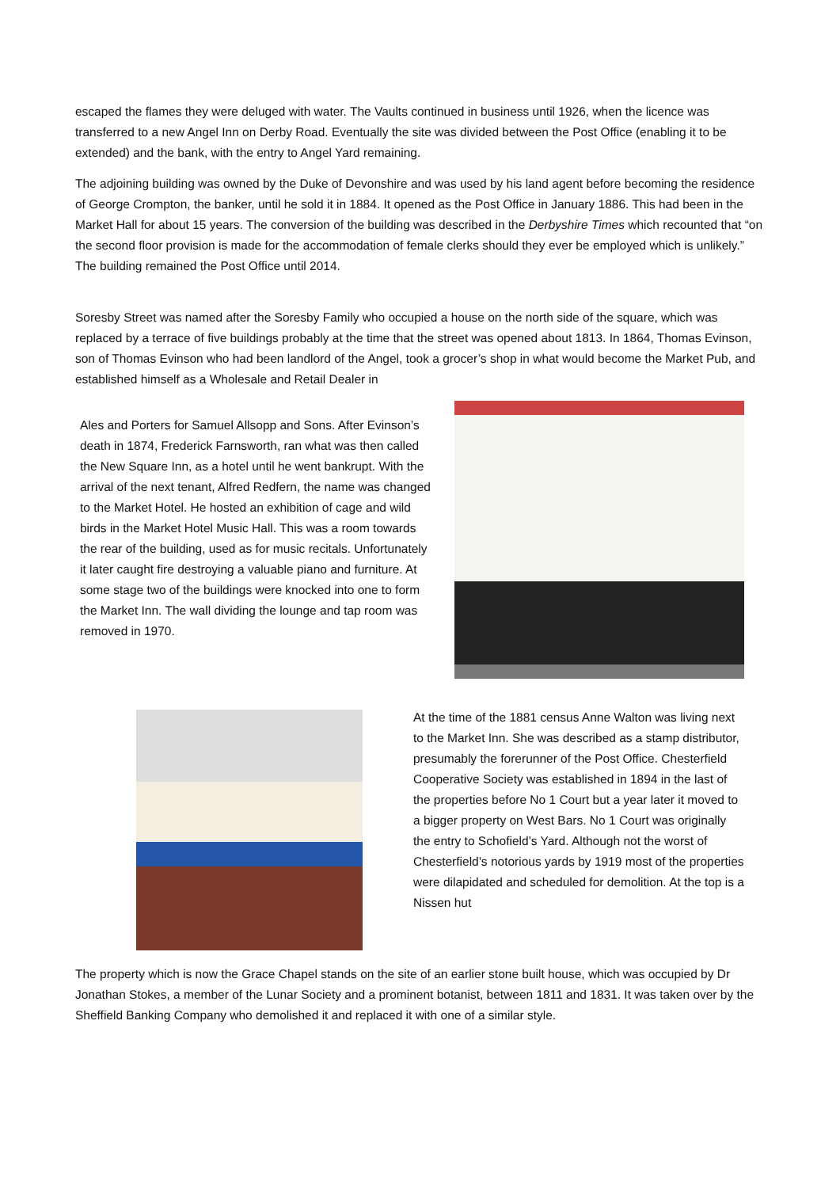escaped the flames they were deluged with water. The Vaults continued in business until 1926, when the licence was transferred to a new Angel Inn on Derby Road. Eventually the site was divided between the Post Office (enabling it to be extended) and the bank, with the entry to Angel Yard remaining.
The adjoining building was owned by the Duke of Devonshire and was used by his land agent before becoming the residence of George Crompton, the banker, until he sold it in 1884. It opened as the Post Office in January 1886. This had been in the Market Hall for about 15 years. The conversion of the building was described in the Derbyshire Times which recounted that “on the second floor provision is made for the accommodation of female clerks should they ever be employed which is unlikely.” The building remained the Post Office until 2014.
Soresby Street was named after the Soresby Family who occupied a house on the north side of the square, which was replaced by a terrace of five buildings probably at the time that the street was opened about 1813. In 1864, Thomas Evinson, son of Thomas Evinson who had been landlord of the Angel, took a grocer’s shop in what would become the Market Pub, and established himself as a Wholesale and Retail Dealer in
Ales and Porters for Samuel Allsopp and Sons. After Evinson’s death in 1874, Frederick Farnsworth, ran what was then called the New Square Inn, as a hotel until he went bankrupt. With the arrival of the next tenant, Alfred Redfern, the name was changed to the Market Hotel. He hosted an exhibition of cage and wild birds in the Market Hotel Music Hall. This was a room towards the rear of the building, used as for music recitals. Unfortunately it later caught fire destroying a valuable piano and furniture. At some stage two of the buildings were knocked into one to form the Market Inn. The wall dividing the lounge and tap room was removed in 1970.
At the time of the 1881 census Anne Walton was living next to the Market Inn. She was described as a stamp distributor, presumably the forerunner of the Post Office. Chesterfield Cooperative Society was established in 1894 in the last of the properties before No 1 Court but a year later it moved to a bigger property on West Bars. No 1 Court was originally the entry to Schofield’s Yard. Although not the worst of Chesterfield’s notorious yards by 1919 most of the properties were dilapidated and scheduled for demolition. At the top is a Nissen hut
The property which is now the Grace Chapel stands on the site of an earlier stone built house, which was occupied by Dr Jonathan Stokes, a member of the Lunar Society and a prominent botanist, between 1811 and 1831. It was taken over by the Sheffield Banking Company who demolished it and replaced it with one of a similar style.